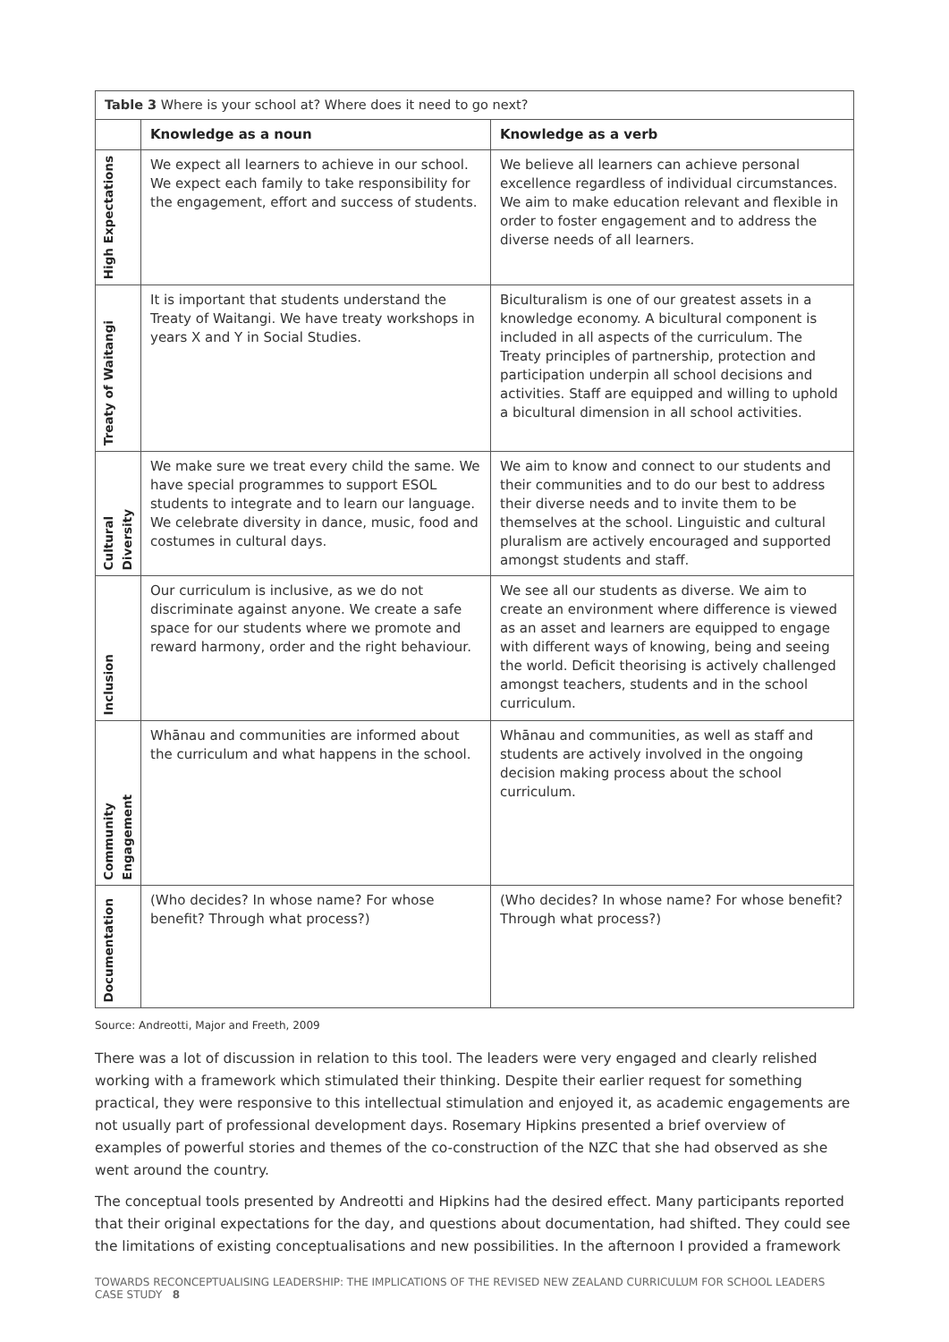| Table 3 Where is your school at? Where does it need to go next? | | |
| | Knowledge as a noun | Knowledge as a verb |
| High Expectations | We expect all learners to achieve in our school. We expect each family to take responsibility for the engagement, effort and success of students. | We believe all learners can achieve personal excellence regardless of individual circumstances. We aim to make education relevant and flexible in order to foster engagement and to address the diverse needs of all learners. |
| Treaty of Waitangi | It is important that students understand the Treaty of Waitangi. We have treaty workshops in years X and Y in Social Studies. | Biculturalism is one of our greatest assets in a knowledge economy. A bicultural component is included in all aspects of the curriculum. The Treaty principles of partnership, protection and participation underpin all school decisions and activities. Staff are equipped and willing to uphold a bicultural dimension in all school activities. |
| Cultural Diversity | We make sure we treat every child the same. We have special programmes to support ESOL students to integrate and to learn our language. We celebrate diversity in dance, music, food and costumes in cultural days. | We aim to know and connect to our students and their communities and to do our best to address their diverse needs and to invite them to be themselves at the school. Linguistic and cultural pluralism are actively encouraged and supported amongst students and staff. |
| Inclusion | Our curriculum is inclusive, as we do not discriminate against anyone. We create a safe space for our students where we promote and reward harmony, order and the right behaviour. | We see all our students as diverse. We aim to create an environment where difference is viewed as an asset and learners are equipped to engage with different ways of knowing, being and seeing the world. Deficit theorising is actively challenged amongst teachers, students and in the school curriculum. |
| Community Engagement | Whānau and communities are informed about the curriculum and what happens in the school. | Whānau and communities, as well as staff and students are actively involved in the ongoing decision making process about the school curriculum. |
| Documentation | (Who decides? In whose name? For whose benefit? Through what process?) | (Who decides? In whose name? For whose benefit? Through what process?) |
Source: Andreotti, Major and Freeth, 2009
There was a lot of discussion in relation to this tool. The leaders were very engaged and clearly relished working with a framework which stimulated their thinking. Despite their earlier request for something practical, they were responsive to this intellectual stimulation and enjoyed it, as academic engagements are not usually part of professional development days. Rosemary Hipkins presented a brief overview of examples of powerful stories and themes of the co-construction of the NZC that she had observed as she went around the country.
The conceptual tools presented by Andreotti and Hipkins had the desired effect. Many participants reported that their original expectations for the day, and questions about documentation, had shifted. They could see the limitations of existing conceptualisations and new possibilities. In the afternoon I provided a framework
TOWARDS RECONCEPTUALISING LEADERSHIP: THE IMPLICATIONS OF THE REVISED NEW ZEALAND CURRICULUM FOR SCHOOL LEADERS CASE STUDY 8